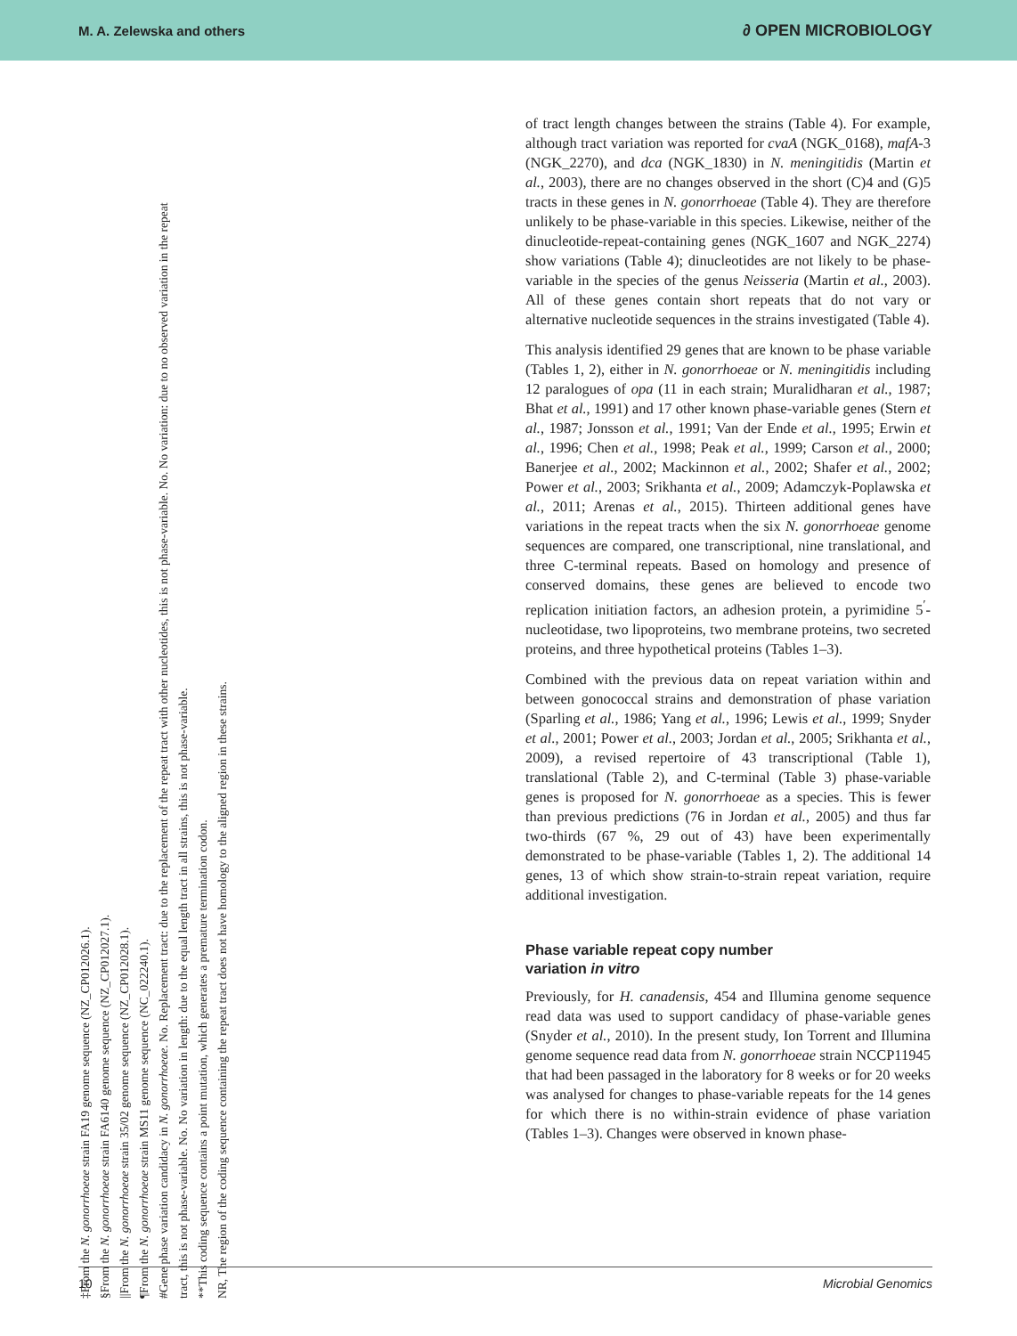M. A. Zelewska and others ∂ OPEN MICROBIOLOGY
‡From the N. gonorrhoeae strain FA19 genome sequence (NZ_CP012026.1).
§From the N. gonorrhoeae strain FA6140 genome sequence (NZ_CP012027.1).
||From the N. gonorrhoeae strain 35/02 genome sequence (NZ_CP012028.1).
¶From the N. gonorrhoeae strain MS11 genome sequence (NC_022240.1).
#Gene phase variation candidacy in N. gonorrhoeae. No. Replacement tract: due to the replacement of the repeat tract with other nucleotides, this is not phase-variable. No. No variation: due to no observed variation in the repeat tract, this is not phase-variable. No. No variation in length: due to the equal length tract in all strains, this is not phase-variable.
**This coding sequence contains a point mutation, which generates a premature termination codon.
NR, The region of the coding sequence containing the repeat tract does not have homology to the aligned region in these strains.
of tract length changes between the strains (Table 4). For example, although tract variation was reported for cvaA (NGK_0168), mafA-3 (NGK_2270), and dca (NGK_1830) in N. meningitidis (Martin et al., 2003), there are no changes observed in the short (C)4 and (G)5 tracts in these genes in N. gonorrhoeae (Table 4). They are therefore unlikely to be phase-variable in this species. Likewise, neither of the dinucleotide-repeat-containing genes (NGK_1607 and NGK_2274) show variations (Table 4); dinucleotides are not likely to be phase-variable in the species of the genus Neisseria (Martin et al., 2003). All of these genes contain short repeats that do not vary or alternative nucleotide sequences in the strains investigated (Table 4).
This analysis identified 29 genes that are known to be phase variable (Tables 1, 2), either in N. gonorrhoeae or N. meningitidis including 12 paralogues of opa (11 in each strain; Muralidharan et al., 1987; Bhat et al., 1991) and 17 other known phase-variable genes (Stern et al., 1987; Jonsson et al., 1991; Van der Ende et al., 1995; Erwin et al., 1996; Chen et al., 1998; Peak et al., 1999; Carson et al., 2000; Banerjee et al., 2002; Mackinnon et al., 2002; Shafer et al., 2002; Power et al., 2003; Srikhanta et al., 2009; Adamczyk-Poplawska et al., 2011; Arenas et al., 2015). Thirteen additional genes have variations in the repeat tracts when the six N. gonorrhoeae genome sequences are compared, one transcriptional, nine translational, and three C-terminal repeats. Based on homology and presence of conserved domains, these genes are believed to encode two replication initiation factors, an adhesion protein, a pyrimidine 5<sup>′</sup>-nucleotidase, two lipoproteins, two membrane proteins, two secreted proteins, and three hypothetical proteins (Tables 1–3).
Combined with the previous data on repeat variation within and between gonococcal strains and demonstration of phase variation (Sparling et al., 1986; Yang et al., 1996; Lewis et al., 1999; Snyder et al., 2001; Power et al., 2003; Jordan et al., 2005; Srikhanta et al., 2009), a revised repertoire of 43 transcriptional (Table 1), translational (Table 2), and C-terminal (Table 3) phase-variable genes is proposed for N. gonorrhoeae as a species. This is fewer than previous predictions (76 in Jordan et al., 2005) and thus far two-thirds (67 %, 29 out of 43) have been experimentally demonstrated to be phase-variable (Tables 1, 2). The additional 14 genes, 13 of which show strain-to-strain repeat variation, require additional investigation.
Phase variable repeat copy number
variation in vitro
Previously, for H. canadensis, 454 and Illumina genome sequence read data was used to support candidacy of phase-variable genes (Snyder et al., 2010). In the present study, Ion Torrent and Illumina genome sequence read data from N. gonorrhoeae strain NCCP11945 that had been passaged in the laboratory for 8 weeks or for 20 weeks was analysed for changes to phase-variable repeats for the 14 genes for which there is no within-strain evidence of phase variation (Tables 1–3). Changes were observed in known phase-
10 Microbial Genomics